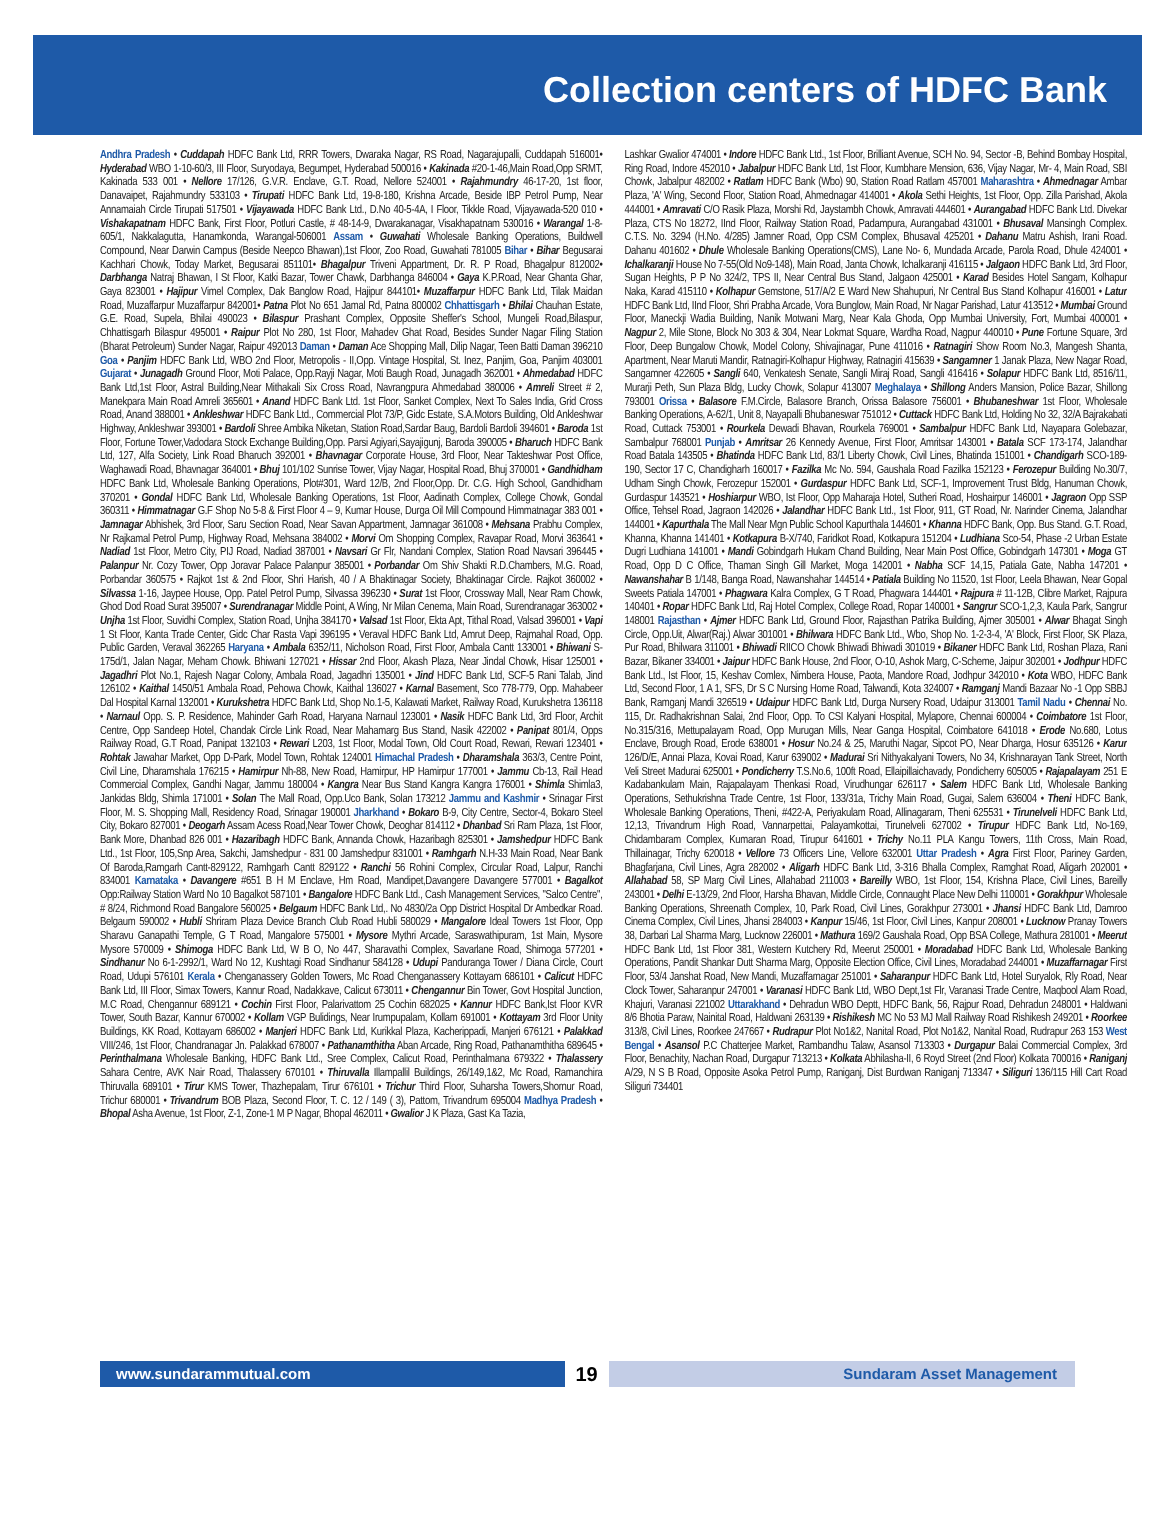Collection centers of HDFC Bank
Andhra Pradesh • Cuddapah HDFC Bank Ltd, RRR Towers, Dwaraka Nagar, RS Road, Nagarajupalli, Cuddapah 516001• Hyderabad WBO 1-10-60/3, III Floor, Suryodaya, Begumpet, Hyderabad 500016 • Kakinada #20-1-46,Main Road,Opp SRMT, Kakinada 533 001 • Nellore 17/126, G.V.R. Enclave, G.T. Road, Nellore 524001 • Rajahmundry 46-17-20, 1st floor, Danavaipet, Rajahmundry 533103 • Tirupati HDFC Bank Ltd, 19-8-180, Krishna Arcade, Beside IBP Petrol Pump, Near Annamaiah Circle Tirupati 517501 • Vijayawada HDFC Bank Ltd., D.No 40-5-4A, I Floor, Tikkle Road, Vijayawada-520 010 • Vishakapatnam HDFC Bank, First Floor, Potluri Castle, # 48-14-9, Dwarakanagar, Visakhapatnam 530016 • Warangal 1-8-605/1, Nakkalagutta, Hanamkonda, Warangal-506001 Assam • Guwahati Wholesale Banking Operations, Buildwell Compound, Near Darwin Campus (Beside Neepco Bhawan),1st Floor, Zoo Road, Guwahati 781005 Bihar • Bihar Begusarai Kachhari Chowk, Today Market, Begusarai 851101• Bhagalpur Triveni Appartment, Dr. R. P Road, Bhagalpur 812002• Darbhanga Natraj Bhawan, I St Floor, Katki Bazar, Tower Chawk, Darbhanga 846004 • Gaya K.P.Road, Near Ghanta Ghar, Gaya 823001 • Hajipur Vimel Complex, Dak Banglow Road, Hajipur 844101• Muzaffarpur HDFC Bank Ltd, Tilak Maidan Road, Muzaffarpur Muzaffarpur 842001• Patna Plot No 651 Jamal Rd, Patna 800002 Chhattisgarh • Bhilai Chauhan Estate, G.E. Road, Supela, Bhilai 490023 • Bilaspur Prashant Complex, Opposite Sheffer's School, Mungeli Road,Bilaspur, Chhattisgarh Bilaspur 495001 • Raipur Plot No 280, 1st Floor, Mahadev Ghat Road, Besides Sunder Nagar Filing Station (Bharat Petroleum) Sunder Nagar, Raipur 492013 Daman • Daman Ace Shopping Mall, Dilip Nagar, Teen Batti Daman 396210 Goa • Panjim HDFC Bank Ltd, WBO 2nd Floor, Metropolis - II,Opp. Vintage Hospital, St. Inez, Panjim, Goa, Panjim 403001 Gujarat • Junagadh Ground Floor, Moti Palace, Opp.Rayji Nagar, Moti Baugh Road, Junagadh 362001 • Ahmedabad HDFC Bank Ltd,1st Floor, Astral Building,Near Mithakali Six Cross Road, Navrangpura Ahmedabad 380006 • Amreli Street # 2, Manekpara Main Road Amreli 365601 • Anand HDFC Bank Ltd. 1st Floor, Sanket Complex, Next To Sales India, Grid Cross Road, Anand 388001 • Ankleshwar HDFC Bank Ltd., Commercial Plot 73/P, Gidc Estate, S.A.Motors Building, Old Ankleshwar Highway, Ankleshwar 393001 • Bardoli Shree Ambika Niketan, Station Road,Sardar Baug, Bardoli Bardoli 394601 • Baroda 1st Floor, Fortune Tower,Vadodara Stock Exchange Building,Opp. Parsi Agiyari,Sayajigunj, Baroda 390005 • Bharuch HDFC Bank Ltd, 127, Alfa Society, Link Road Bharuch 392001 • Bhavnagar Corporate House, 3rd Floor, Near Takteshwar Post Office, Waghawadi Road, Bhavnagar 364001 • Bhuj 101/102 Sunrise Tower, Vijay Nagar, Hospital Road, Bhuj 370001 • Gandhidham HDFC Bank Ltd, Wholesale Banking Operations, Plot#301, Ward 12/B, 2nd Floor,Opp. Dr. C.G. High School, Gandhidham 370201 • Gondal HDFC Bank Ltd, Wholesale Banking Operations, 1st Floor, Aadinath Complex, College Chowk, Gondal 360311 • Himmatnagar G.F Shop No 5-8 & First Floor 4 – 9, Kumar House, Durga Oil Mill Compound Himmatnagar 383 001 • Jamnagar Abhishek, 3rd Floor, Saru Section Road, Near Savan Appartment, Jamnagar 361008 • Mehsana Prabhu Complex, Nr Rajkamal Petrol Pump, Highway Road, Mehsana 384002 • Morvi Om Shopping Complex, Ravapar Road, Morvi 363641 • Nadiad 1st Floor, Metro City, PIJ Road, Nadiad 387001 • Navsari Gr Flr, Nandani Complex, Station Road Navsari 396445 • Palanpur Nr. Cozy Tower, Opp Joravar Palace Palanpur 385001 • Porbandar Om Shiv Shakti R.D.Chambers, M.G. Road, Porbandar 360575 • Rajkot 1st & 2nd Floor, Shri Harish, 40 / A Bhaktinagar Society, Bhaktinagar Circle. Rajkot 360002 • Silvassa 1-16, Jaypee House, Opp. Patel Petrol Pump, Silvassa 396230 • Surat 1st Floor, Crossway Mall, Near Ram Chowk, Ghod Dod Road Surat 395007 • Surendranagar Middle Point, A Wing, Nr Milan Cenema, Main Road, Surendranagar 363002 • Unjha 1st Floor, Suvidhi Complex, Station Road, Unjha 384170 • Valsad 1st Floor, Ekta Apt, Tithal Road, Valsad 396001 • Vapi 1 St Floor, Kanta Trade Center, Gidc Char Rasta Vapi 396195 • Veraval HDFC Bank Ltd, Amrut Deep, Rajmahal Road, Opp. Public Garden, Veraval 362265 Haryana • Ambala 6352/11, Nicholson Road, First Floor, Ambala Cantt 133001 • Bhiwani S-175d/1, Jalan Nagar, Meham Chowk. Bhiwani 127021 • Hissar 2nd Floor, Akash Plaza, Near Jindal Chowk, Hisar 125001 • Jagadhri Plot No.1, Rajesh Nagar Colony, Ambala Road, Jagadhri 135001 • Jind HDFC Bank Ltd, SCF-5 Rani Talab, Jind 126102 • Kaithal 1450/51 Ambala Road, Pehowa Chowk, Kaithal 136027 • Karnal Basement, Sco 778-779, Opp. Mahabeer Dal Hospital Karnal 132001 • Kurukshetra HDFC Bank Ltd, Shop No.1-5, Kalawati Market, Railway Road, Kurukshetra 136118 • Narnaul Opp. S. P. Residence, Mahinder Garh Road, Haryana Narnaul 123001 • Nasik HDFC Bank Ltd, 3rd Floor, Archit Centre, Opp Sandeep Hotel, Chandak Circle Link Road, Near Mahamarg Bus Stand, Nasik 422002 • Panipat 801/4, Opps Railway Road, G.T Road, Panipat 132103 • Rewari L203, 1st Floor, Modal Town, Old Court Road, Rewari, Rewari 123401 • Rohtak Jawahar Market, Opp D-Park, Model Town, Rohtak 124001 Himachal Pradesh • Dharamshala 363/3, Centre Point, Civil Line, Dharamshala 176215 • Hamirpur Nh-88, New Road, Hamirpur, HP Hamirpur 177001 • Jammu Cb-13, Rail Head Commercial Complex, Gandhi Nagar, Jammu 180004 • Kangra Near Bus Stand Kangra Kangra 176001 • Shimla Shimla3, Jankidas Bldg, Shimla 171001 • Solan The Mall Road, Opp.Uco Bank, Solan 173212 Jammu and Kashmir • Srinagar First Floor, M. S. Shopping Mall, Residency Road, Srinagar 190001 Jharkhand • Bokaro B-9, City Centre, Sector-4, Bokaro Steel City, Bokaro 827001 • Deogarh Assam Acess Road,Near Tower Chowk, Deoghar 814112 • Dhanbad Sri Ram Plaza, 1st Floor, Bank More, Dhanbad 826 001 • Hazaribagh HDFC Bank, Annanda Chowk, Hazaribagh 825301 • Jamshedpur HDFC Bank Ltd., 1st Floor, 105,Snp Area, Sakchi, Jamshedpur - 831 00 Jamshedpur 831001 • Ramhgarh N.H-33 Main Road, Near Bank Of Baroda,Ramgarh Cantt-829122, Ramhgarh Cantt 829122 • Ranchi 56 Rohini Complex, Circular Road, Lalpur, Ranchi 834001 Karnataka • Davangere #651 B H M Enclave, Hm Road, Mandipet,Davangere Davangere 577001 • Bagalkot Opp:Railway Station Ward No 10 Bagalkot 587101 • Bangalore HDFC Bank Ltd., Cash Management Services, "Salco Centre", # 8/24, Richmond Road Bangalore 560025 • Belgaum HDFC Bank Ltd,. No 4830/2a Opp District Hospital Dr Ambedkar Road. Belgaum 590002 • Hubli Shriram Plaza Device Branch Club Road Hubli 580029 • Mangalore Ideal Towers 1st Floor, Opp Sharavu Ganapathi Temple, G T Road, Mangalore 575001 • Mysore Mythri Arcade, Saraswathipuram, 1st Main, Mysore Mysore 570009 • Shimoga HDFC Bank Ltd, W B O, No 447, Sharavathi Complex, Savarlane Road, Shimoga 577201 • Sindhanur No 6-1-2992/1, Ward No 12, Kushtagi Road Sindhanur 584128 • Udupi Panduranga Tower / Diana Circle, Court Road, Udupi 576101 Kerala • Chenganassery Golden Towers, Mc Road Chenganassery Kottayam 686101 • Calicut HDFC Bank Ltd, III Floor, Simax Towers, Kannur Road, Nadakkave, Calicut 673011 • Chengannur Bin Tower, Govt Hospital Junction, M.C Road, Chengannur 689121 • Cochin First Floor, Palarivattom 25 Cochin 682025 • Kannur HDFC Bank,Ist Floor KVR Tower, South Bazar, Kannur 670002 • Kollam VGP Bulidings, Near Irumpupalam, Kollam 691001 • Kottayam 3rd Floor Unity Buildings, KK Road, Kottayam 686002 • Manjeri HDFC Bank Ltd, Kurikkal Plaza, Kacherippadi, Manjeri 676121 • Palakkad VIII/246, 1st Floor, Chandranagar Jn. Palakkad 678007 • Pathanamthitha Aban Arcade, Ring Road, Pathanamthitha 689645 • Perinthalmana Wholesale Banking, HDFC Bank Ltd., Sree Complex, Calicut Road, Perinthalmana 679322 • Thalassery Sahara Centre, AVK Nair Road, Thalassery 670101 • Thiruvalla Illampallil Buildings, 26/149,1&2, Mc Road, Ramanchira Thiruvalla 689101 • Tirur KMS Tower, Thazhepalam, Tirur 676101 • Trichur Third Floor, Suharsha Towers,Shornur Road, Trichur 680001 • Trivandrum BOB Plaza, Second Floor, T. C. 12 / 149 ( 3), Pattom, Trivandrum 695004 Madhya Pradesh • Bhopal Asha Avenue, 1st Floor, Z-1, Zone-1 M P Nagar, Bhopal 462011 • Gwalior J K Plaza, Gast Ka Tazia,
Lashkar Gwalior 474001 • Indore HDFC Bank Ltd., 1st Floor, Brilliant Avenue, SCH No. 94, Sector -B, Behind Bombay Hospital, Ring Road, Indore 452010 • Jabalpur HDFC Bank Ltd, 1st Floor, Kumbhare Mension, 636, Vijay Nagar, Mr- 4, Main Road, SBI Chowk, Jabalpur 482002 • Ratlam HDFC Bank (Wbo) 90, Station Road Ratlam 457001 Maharashtra • Ahmednagar Ambar Plaza, 'A' Wing, Second Floor, Station Road, Ahmednagar 414001 • Akola Sethi Heights, 1st Floor, Opp. Zilla Parishad, Akola 444001 • Amravati C/O Rasik Plaza, Morshi Rd, Jaystambh Chowk, Amravati 444601 • Aurangabad HDFC Bank Ltd. Divekar Plaza, CTS No 18272, IInd Floor, Railway Station Road, Padampura, Aurangabad 431001 • Bhusaval Mansingh Complex. C.T.S. No. 3294 (H.No. 4/285) Jamner Road, Opp CSM Complex, Bhusaval 425201 • Dahanu Matru Ashish, Irani Road. Dahanu 401602 • Dhule Wholesale Banking Operations(CMS), Lane No- 6, Mundada Arcade, Parola Road, Dhule 424001 • Ichalkaranji House No 7-55(Old No9-148), Main Road, Janta Chowk, Ichalkaranji 416115 • Jalgaon HDFC Bank Ltd, 3rd Floor, Sugan Heights, P P No 324/2, TPS II, Near Central Bus Stand, Jalgaon 425001 • Karad Besides Hotel Sangam, Kolhapur Naka, Karad 415110 • Kolhapur Gemstone, 517/A/2 E Ward New Shahupuri, Nr Central Bus Stand Kolhapur 416001 • Latur HDFC Bank Ltd, IInd Floor, Shri Prabha Arcade, Vora Bunglow, Main Road, Nr Nagar Parishad, Latur 413512 • Mumbai Ground Floor, Maneckji Wadia Building, Nanik Motwani Marg, Near Kala Ghoda, Opp Mumbai University, Fort, Mumbai 400001 • Nagpur 2, Mile Stone, Block No 303 & 304, Near Lokmat Square, Wardha Road, Nagpur 440010 • Pune Fortune Square, 3rd Floor, Deep Bungalow Chowk, Model Colony, Shivajinagar, Pune 411016 • Ratnagiri Show Room No.3, Mangesh Shanta, Apartment, Near Maruti Mandir, Ratnagiri-Kolhapur Highway, Ratnagiri 415639 • Sangamner 1 Janak Plaza, New Nagar Road, Sangamner 422605 • Sangli 640, Venkatesh Senate, Sangli Miraj Road, Sangli 416416 • Solapur HDFC Bank Ltd, 8516/11, Murarji Peth, Sun Plaza Bldg, Lucky Chowk, Solapur 413007 Meghalaya • Shillong Anders Mansion, Police Bazar, Shillong 793001 Orissa • Balasore F.M.Circle, Balasore Branch, Orissa Balasore 756001 • Bhubaneshwar 1st Floor, Wholesale Banking Operations, A-62/1, Unit 8, Nayapalli Bhubaneswar 751012 • Cuttack HDFC Bank Ltd, Holding No 32, 32/A Bajrakabati Road, Cuttack 753001 • Rourkela Dewadi Bhavan, Rourkela 769001 • Sambalpur HDFC Bank Ltd, Nayapara Golebazar, Sambalpur 768001 Punjab • Amritsar 26 Kennedy Avenue, First Floor, Amritsar 143001 • Batala SCF 173-174, Jalandhar Road Batala 143505 • Bhatinda HDFC Bank Ltd, 83/1 Liberty Chowk, Civil Lines, Bhatinda 151001 • Chandigarh SCO-189-190, Sector 17 C, Chandigharh 160017 • Fazilka Mc No. 594, Gaushala Road Fazilka 152123 • Ferozepur Building No.30/7, Udham Singh Chowk, Ferozepur 152001 • Gurdaspur HDFC Bank Ltd, SCF-1, Improvement Trust Bldg, Hanuman Chowk, Gurdaspur 143521 • Hoshiarpur WBO, Ist Floor, Opp Maharaja Hotel, Sutheri Road, Hoshairpur 146001 • Jagraon Opp SSP Office, Tehsel Road, Jagraon 142026 • Jalandhar HDFC Bank Ltd., 1st Floor, 911, GT Road, Nr. Narinder Cinema, Jalandhar 144001 • Kapurthala The Mall Near Mgn Public School Kapurthala 144601 • Khanna HDFC Bank, Opp. Bus Stand. G.T. Road, Khanna, Khanna 141401 • Kotkapura B-X/740, Faridkot Road, Kotkapura 151204 • Ludhiana Sco-54, Phase -2 Urban Estate Dugri Ludhiana 141001 • Mandi Gobindgarh Hukam Chand Building, Near Main Post Office, Gobindgarh 147301 • Moga GT Road, Opp D C Office, Thaman Singh Gill Market, Moga 142001 • Nabha SCF 14,15, Patiala Gate, Nabha 147201 • Nawanshahar B 1/148, Banga Road, Nawanshahar 144514 • Patiala Building No 11520, 1st Floor, Leela Bhawan, Near Gopal Sweets Patiala 147001 • Phagwara Kalra Complex, G T Road, Phagwara 144401 • Rajpura # 11-12B, Clibre Market, Rajpura 140401 • Ropar HDFC Bank Ltd, Raj Hotel Complex, College Road, Ropar 140001 • Sangrur SCO-1,2,3, Kaula Park, Sangrur 148001 Rajasthan • Ajmer HDFC Bank Ltd, Ground Floor, Rajasthan Patrika Building, Ajmer 305001 • Alwar Bhagat Singh Circle, Opp.Uit, Alwar(Raj.) Alwar 301001 • Bhilwara HDFC Bank Ltd., Wbo, Shop No. 1-2-3-4, 'A' Block, First Floor, SK Plaza, Pur Road, Bhilwara 311001 • Bhiwadi RIICO Chowk Bhiwadi Bhiwadi 301019 • Bikaner HDFC Bank Ltd, Roshan Plaza, Rani Bazar, Bikaner 334001 • Jaipur HDFC Bank House, 2nd Floor, O-10, Ashok Marg, C-Scheme, Jaipur 302001 • Jodhpur HDFC Bank Ltd., Ist Floor, 15, Keshav Comlex, Nimbera House, Paota, Mandore Road, Jodhpur 342010 • Kota WBO, HDFC Bank Ltd, Second Floor, 1 A 1, SFS, Dr S C Nursing Home Road, Talwandi, Kota 324007 • Ramganj Mandi Bazaar No -1 Opp SBBJ Bank, Ramganj Mandi 326519 • Udaipur HDFC Bank Ltd, Durga Nursery Road, Udaipur 313001 Tamil Nadu • Chennai No. 115, Dr. Radhakrishnan Salai, 2nd Floor, Opp. To CSI Kalyani Hospital, Mylapore, Chennai 600004 • Coimbatore 1st Floor, No.315/316, Mettupalayam Road, Opp Murugan Mills, Near Ganga Hospital, Coimbatore 641018 • Erode No.680, Lotus Enclave, Brough Road, Erode 638001 • Hosur No.24 & 25, Maruthi Nagar, Sipcot PO, Near Dharga, Hosur 635126 • Karur 126/D/E, Annai Plaza, Kovai Road, Karur 639002 • Madurai Sri Nithyakalyani Towers, No 34, Krishnarayan Tank Street, North Veli Street Madurai 625001 • Pondicherry T.S.No.6, 100ft Road, Ellaipillaichavady, Pondicherry 605005 • Rajapalayam 251 E Kadabankulam Main, Rajapalayam Thenkasi Road, Virudhungar 626117 • Salem HDFC Bank Ltd, Wholesale Banking Operations, Sethukrishna Trade Centre, 1st Floor, 133/31a, Trichy Main Road, Gugai, Salem 636004 • Theni HDFC Bank, Wholesale Banking Operations, Theni, #422-A, Periyakulam Road, Allinagaram, Theni 625531 • Tirunelveli HDFC Bank Ltd, 12,13, Trivandrum High Road, Vannarpettai, Palayamkottai, Tirunelveli 627002 • Tirupur HDFC Bank Ltd, No-169, Chidambaram Complex, Kumaran Road, Tirupur 641601 • Trichy No.11 PLA Kangu Towers, 11th Cross, Main Road, Thillainagar, Trichy 620018 • Vellore 73 Officers Line, Vellore 632001 Uttar Pradesh • Agra First Floor, Pariney Garden, Bhagfarjana, Civil Lines, Agra 282002 • Aligarh HDFC Bank Ltd, 3-316 Bhalla Complex, Ramghat Road, Aligarh 202001 • Allahabad 58, SP Marg Civil Lines, Allahabad 211003 • Bareilly WBO, 1st Floor, 154, Krishna Place, Civil Lines, Bareilly 243001 • Delhi E-13/29, 2nd Floor, Harsha Bhavan, Middle Circle, Connaught Place New Delhi 110001 • Gorakhpur Wholesale Banking Operations, Shreenath Complex, 10, Park Road, Civil Lines, Gorakhpur 273001 • Jhansi HDFC Bank Ltd, Damroo Cinema Complex, Civil Lines, Jhansi 284003 • Kanpur 15/46, 1st Floor, Civil Lines, Kanpur 208001 • Lucknow Pranay Towers 38, Darbari Lal Sharma Marg, Lucknow 226001 • Mathura 169/2 Gaushala Road, Opp BSA College, Mathura 281001 • Meerut HDFC Bank Ltd, 1st Floor 381, Western Kutchery Rd, Meerut 250001 • Moradabad HDFC Bank Ltd, Wholesale Banking Operations, Pandit Shankar Dutt Sharma Marg, Opposite Election Office, Civil Lines, Moradabad 244001 • Muzaffarnagar First Floor, 53/4 Janshat Road, New Mandi, Muzaffarnagar 251001 • Saharanpur HDFC Bank Ltd, Hotel Suryalok, Rly Road, Near Clock Tower, Saharanpur 247001 • Varanasi HDFC Bank Ltd, WBO Dept,1st Flr, Varanasi Trade Centre, Maqbool Alam Road, Khajuri, Varanasi 221002 Uttarakhand • Dehradun WBO Deptt, HDFC Bank, 56, Rajpur Road, Dehradun 248001 • Haldwani 8/6 Bhotia Paraw, Nainital Road, Haldwani 263139 • Rishikesh MC No 53 MJ Mall Railway Road Rishikesh 249201 • Roorkee 313/8, Civil Lines, Roorkee 247667 • Rudrapur Plot No1&2, Nanital Road, Plot No1&2, Nanital Road, Rudrapur 263 153 West Bengal • Asansol P.C Chatterjee Market, Rambandhu Talaw, Asansol 713303 • Durgapur Balai Commercial Complex, 3rd Floor, Benachity, Nachan Road, Durgapur 713213 • Kolkata Abhilasha-II, 6 Royd Street (2nd Floor) Kolkata 700016 • Raniganj A/29, N S B Road, Opposite Asoka Petrol Pump, Raniganj, Dist Burdwan Raniganj 713347 • Siliguri 136/115 Hill Cart Road Siliguri 734401
www.sundarammutual.com
19
Sundaram Asset Management